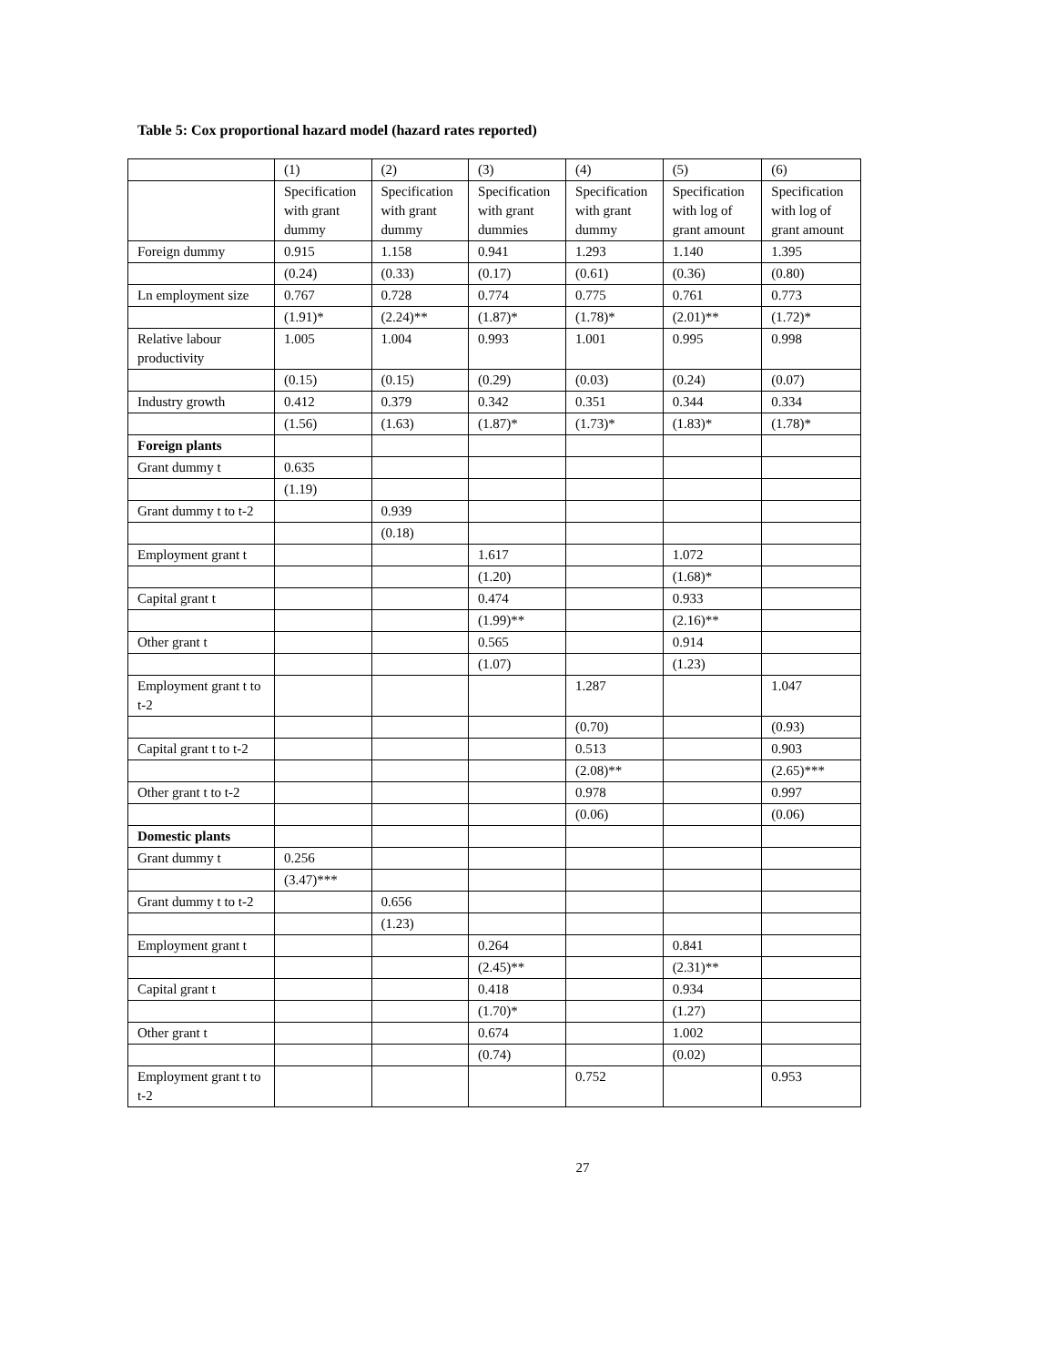Table 5: Cox proportional hazard model (hazard rates reported)
| | (1) | (2) | (3) | (4) | (5) | (6) |
| | Specification with grant dummy | Specification with grant dummy | Specification with grant dummies | Specification with grant dummy | Specification with log of grant amount | Specification with log of grant amount |
| Foreign dummy | 0.915 | 1.158 | 0.941 | 1.293 | 1.140 | 1.395 |
| | (0.24) | (0.33) | (0.17) | (0.61) | (0.36) | (0.80) |
| Ln employment size | 0.767 | 0.728 | 0.774 | 0.775 | 0.761 | 0.773 |
| | (1.91)* | (2.24)** | (1.87)* | (1.78)* | (2.01)** | (1.72)* |
| Relative labour productivity | 1.005 | 1.004 | 0.993 | 1.001 | 0.995 | 0.998 |
| | (0.15) | (0.15) | (0.29) | (0.03) | (0.24) | (0.07) |
| Industry growth | 0.412 | 0.379 | 0.342 | 0.351 | 0.344 | 0.334 |
| | (1.56) | (1.63) | (1.87)* | (1.73)* | (1.83)* | (1.78)* |
| Foreign plants | | | | | | |
| Grant dummy t | 0.635 | | | | | |
| | (1.19) | | | | | |
| Grant dummy t to t-2 | | 0.939 | | | | |
| | | (0.18) | | | | |
| Employment grant t | | | 1.617 | | 1.072 | |
| | | | (1.20) | | (1.68)* | |
| Capital grant t | | | 0.474 | | 0.933 | |
| | | | (1.99)** | | (2.16)** | |
| Other grant t | | | 0.565 | | 0.914 | |
| | | | (1.07) | | (1.23) | |
| Employment grant t to t-2 | | | | 1.287 | | 1.047 |
| | | | | (0.70) | | (0.93) |
| Capital grant t to t-2 | | | | 0.513 | | 0.903 |
| | | | | (2.08)** | | (2.65)*** |
| Other grant t to t-2 | | | | 0.978 | | 0.997 |
| | | | | (0.06) | | (0.06) |
| Domestic plants | | | | | | |
| Grant dummy t | 0.256 | | | | | |
| | (3.47)*** | | | | | |
| Grant dummy t to t-2 | | 0.656 | | | | |
| | | (1.23) | | | | |
| Employment grant t | | | 0.264 | | 0.841 | |
| | | | (2.45)** | | (2.31)** | |
| Capital grant t | | | 0.418 | | 0.934 | |
| | | | (1.70)* | | (1.27) | |
| Other grant t | | | 0.674 | | 1.002 | |
| | | | (0.74) | | (0.02) | |
| Employment grant t to t-2 | | | | 0.752 | | 0.953 |
27